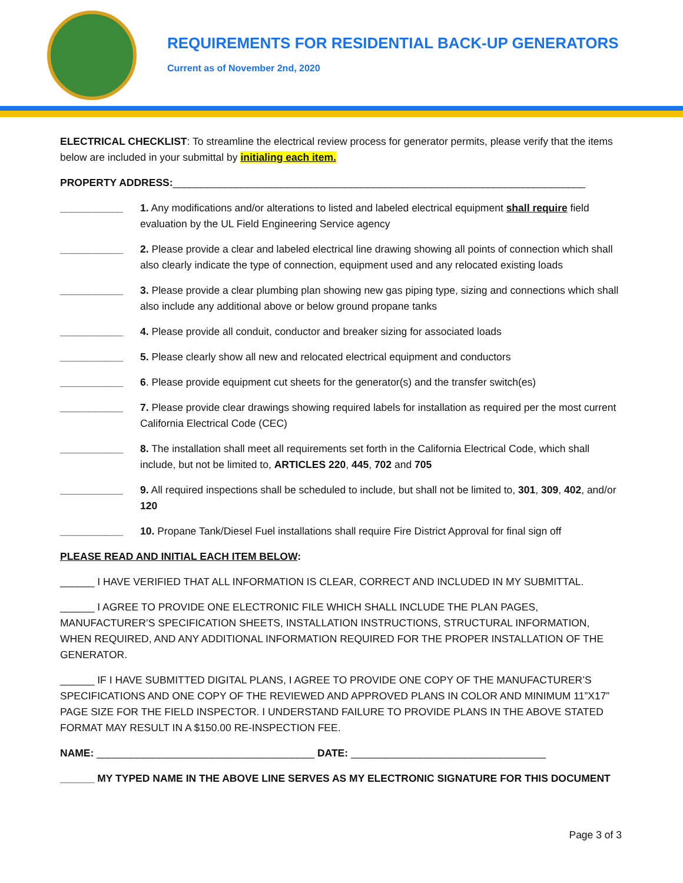REQUIREMENTS FOR RESIDENTIAL BACK-UP GENERATORS
Current as of November 2nd, 2020
ELECTRICAL CHECKLIST: To streamline the electrical review process for generator permits, please verify that the items below are included in your submittal by initialing each item.
PROPERTY ADDRESS:________________________________________________________________________
___________ 1. Any modifications and/or alterations to listed and labeled electrical equipment shall require field evaluation by the UL Field Engineering Service agency
___________ 2. Please provide a clear and labeled electrical line drawing showing all points of connection which shall also clearly indicate the type of connection, equipment used and any relocated existing loads
___________ 3. Please provide a clear plumbing plan showing new gas piping type, sizing and connections which shall also include any additional above or below ground propane tanks
___________ 4. Please provide all conduit, conductor and breaker sizing for associated loads
___________ 5. Please clearly show all new and relocated electrical equipment and conductors
___________ 6. Please provide equipment cut sheets for the generator(s) and the transfer switch(es)
___________ 7. Please provide clear drawings showing required labels for installation as required per the most current California Electrical Code (CEC)
___________ 8. The installation shall meet all requirements set forth in the California Electrical Code, which shall include, but not be limited to, ARTICLES 220, 445, 702 and 705
___________ 9. All required inspections shall be scheduled to include, but shall not be limited to, 301, 309, 402, and/or 120
___________ 10. Propane Tank/Diesel Fuel installations shall require Fire District Approval for final sign off
PLEASE READ AND INITIAL EACH ITEM BELOW:
______ I HAVE VERIFIED THAT ALL INFORMATION IS CLEAR, CORRECT AND INCLUDED IN MY SUBMITTAL.
______ I AGREE TO PROVIDE ONE ELECTRONIC FILE WHICH SHALL INCLUDE THE PLAN PAGES, MANUFACTURER’S SPECIFICATION SHEETS, INSTALLATION INSTRUCTIONS, STRUCTURAL INFORMATION, WHEN REQUIRED, AND ANY ADDITIONAL INFORMATION REQUIRED FOR THE PROPER INSTALLATION OF THE GENERATOR.
______ IF I HAVE SUBMITTED DIGITAL PLANS, I AGREE TO PROVIDE ONE COPY OF THE MANUFACTURER’S SPECIFICATIONS AND ONE COPY OF THE REVIEWED AND APPROVED PLANS IN COLOR AND MINIMUM 11”X17” PAGE SIZE FOR THE FIELD INSPECTOR. I UNDERSTAND FAILURE TO PROVIDE PLANS IN THE ABOVE STATED FORMAT MAY RESULT IN A $150.00 RE-INSPECTION FEE.
NAME: ______________________________________ DATE: __________________________________
______ MY TYPED NAME IN THE ABOVE LINE SERVES AS MY ELECTRONIC SIGNATURE FOR THIS DOCUMENT
Page 3 of 3